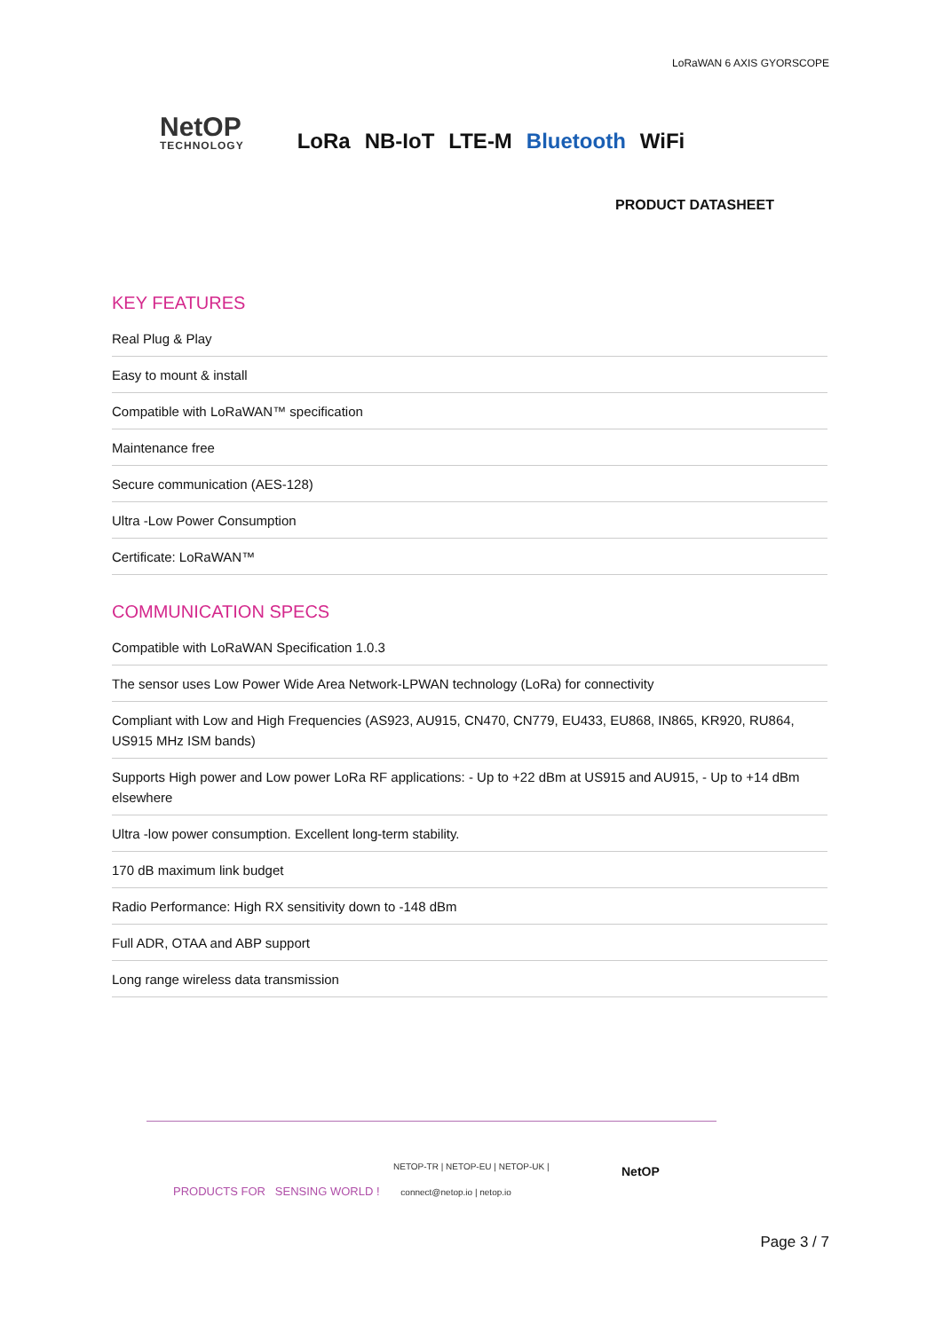LoRaWAN 6 AXIS GYORSCOPE
NetOP
TECHNOLOGY
LoRa NB-IoT LTE-M Bluetooth WiFi
PRODUCT DATASHEET
KEY FEATURES
Real Plug & Play
Easy to mount & install
Compatible with LoRaWAN™ specification
Maintenance free
Secure communication (AES-128)
Ultra -Low Power Consumption
Certificate: LoRaWAN™
COMMUNICATION SPECS
Compatible with LoRaWAN Specification 1.0.3
The sensor uses Low Power Wide Area Network-LPWAN technology (LoRa) for connectivity
Compliant with Low and High Frequencies (AS923, AU915, CN470, CN779, EU433, EU868, IN865, KR920, RU864, US915 MHz ISM bands)
Supports High power and Low power LoRa RF applications: - Up to +22 dBm at US915 and AU915, - Up to +14 dBm elsewhere
Ultra -low power consumption. Excellent long-term stability.
170 dB maximum link budget
Radio Performance: High RX sensitivity down to -148 dBm
Full ADR, OTAA and ABP support
Long range wireless data transmission
PRODUCTS FOR SENSING WORLD !
NETOP-TR | NETOP-EU | NETOP-UK |
connect@netop.io | netop.io
NetOP
Page 3 / 7